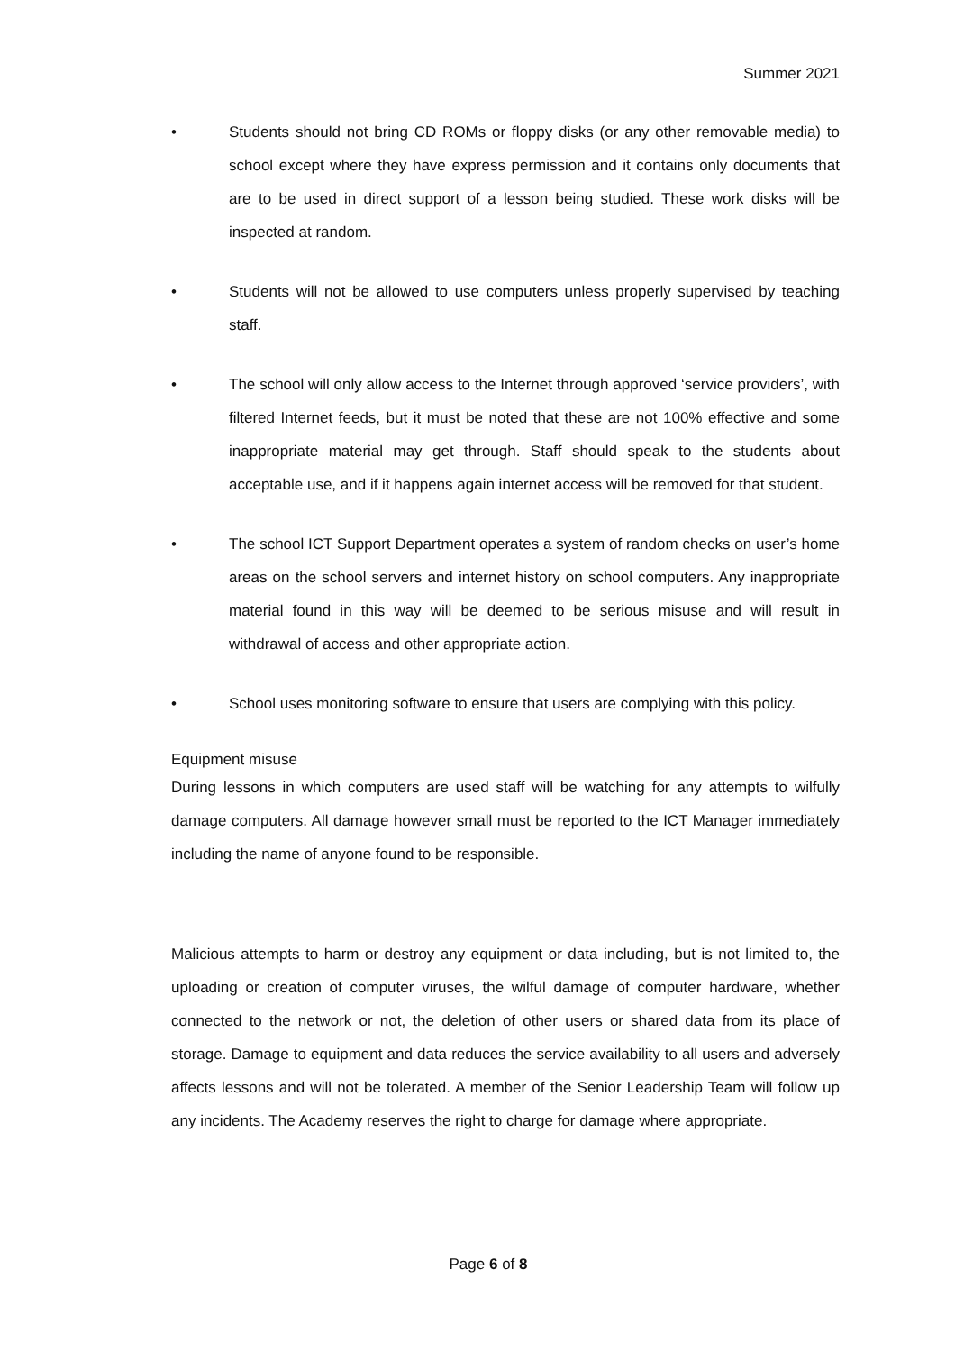Summer 2021
• Students should not bring CD ROMs or floppy disks (or any other removable media) to school except where they have express permission and it contains only documents that are to be used in direct support of a lesson being studied. These work disks will be inspected at random.
• Students will not be allowed to use computers unless properly supervised by teaching staff.
• The school will only allow access to the Internet through approved ‘service providers’, with filtered Internet feeds, but it must be noted that these are not 100% effective and some inappropriate material may get through. Staff should speak to the students about acceptable use, and if it happens again internet access will be removed for that student.
• The school ICT Support Department operates a system of random checks on user’s home areas on the school servers and internet history on school computers. Any inappropriate material found in this way will be deemed to be serious misuse and will result in withdrawal of access and other appropriate action.
• School uses monitoring software to ensure that users are complying with this policy.
Equipment misuse
During lessons in which computers are used staff will be watching for any attempts to wilfully damage computers. All damage however small must be reported to the ICT Manager immediately including the name of anyone found to be responsible.
Malicious attempts to harm or destroy any equipment or data including, but is not limited to, the uploading or creation of computer viruses, the wilful damage of computer hardware, whether connected to the network or not, the deletion of other users or shared data from its place of storage. Damage to equipment and data reduces the service availability to all users and adversely affects lessons and will not be tolerated. A member of the Senior Leadership Team will follow up any incidents. The Academy reserves the right to charge for damage where appropriate.
Page 6 of 8